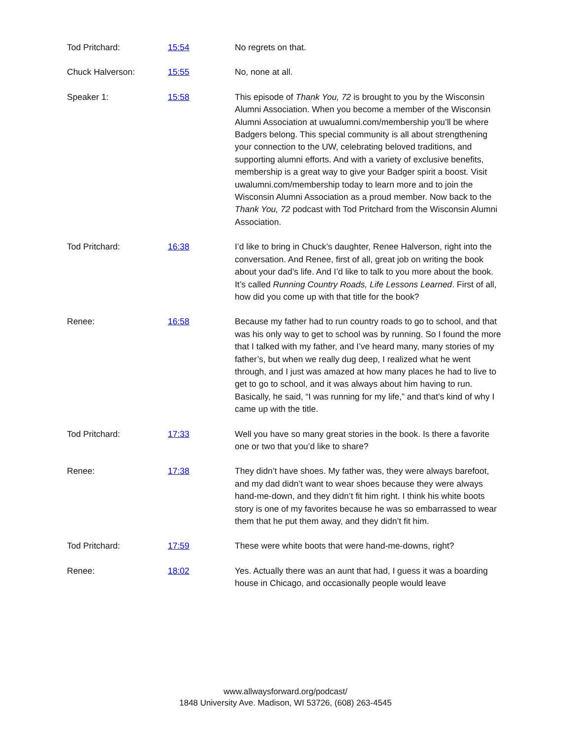Tod Pritchard: 15:54 No regrets on that.
Chuck Halverson: 15:55 No, none at all.
Speaker 1: 15:58 This episode of Thank You, 72 is brought to you by the Wisconsin Alumni Association. When you become a member of the Wisconsin Alumni Association at uwualumni.com/membership you’ll be where Badgers belong. This special community is all about strengthening your connection to the UW, celebrating beloved traditions, and supporting alumni efforts. And with a variety of exclusive benefits, membership is a great way to give your Badger spirit a boost. Visit uwalumni.com/membership today to learn more and to join the Wisconsin Alumni Association as a proud member. Now back to the Thank You, 72 podcast with Tod Pritchard from the Wisconsin Alumni Association.
Tod Pritchard: 16:38 I’d like to bring in Chuck’s daughter, Renee Halverson, right into the conversation. And Renee, first of all, great job on writing the book about your dad’s life. And I’d like to talk to you more about the book. It’s called Running Country Roads, Life Lessons Learned. First of all, how did you come up with that title for the book?
Renee: 16:58 Because my father had to run country roads to go to school, and that was his only way to get to school was by running. So I found the more that I talked with my father, and I’ve heard many, many stories of my father’s, but when we really dug deep, I realized what he went through, and I just was amazed at how many places he had to live to get to go to school, and it was always about him having to run. Basically, he said, “I was running for my life,” and that’s kind of why I came up with the title.
Tod Pritchard: 17:33 Well you have so many great stories in the book. Is there a favorite one or two that you’d like to share?
Renee: 17:38 They didn’t have shoes. My father was, they were always barefoot, and my dad didn’t want to wear shoes because they were always hand-me-down, and they didn’t fit him right. I think his white boots story is one of my favorites because he was so embarrassed to wear them that he put them away, and they didn’t fit him.
Tod Pritchard: 17:59 These were white boots that were hand-me-downs, right?
Renee: 18:02 Yes. Actually there was an aunt that had, I guess it was a boarding house in Chicago, and occasionally people would leave
www.allwaysforward.org/podcast/
1848 University Ave. Madison, WI 53726, (608) 263-4545